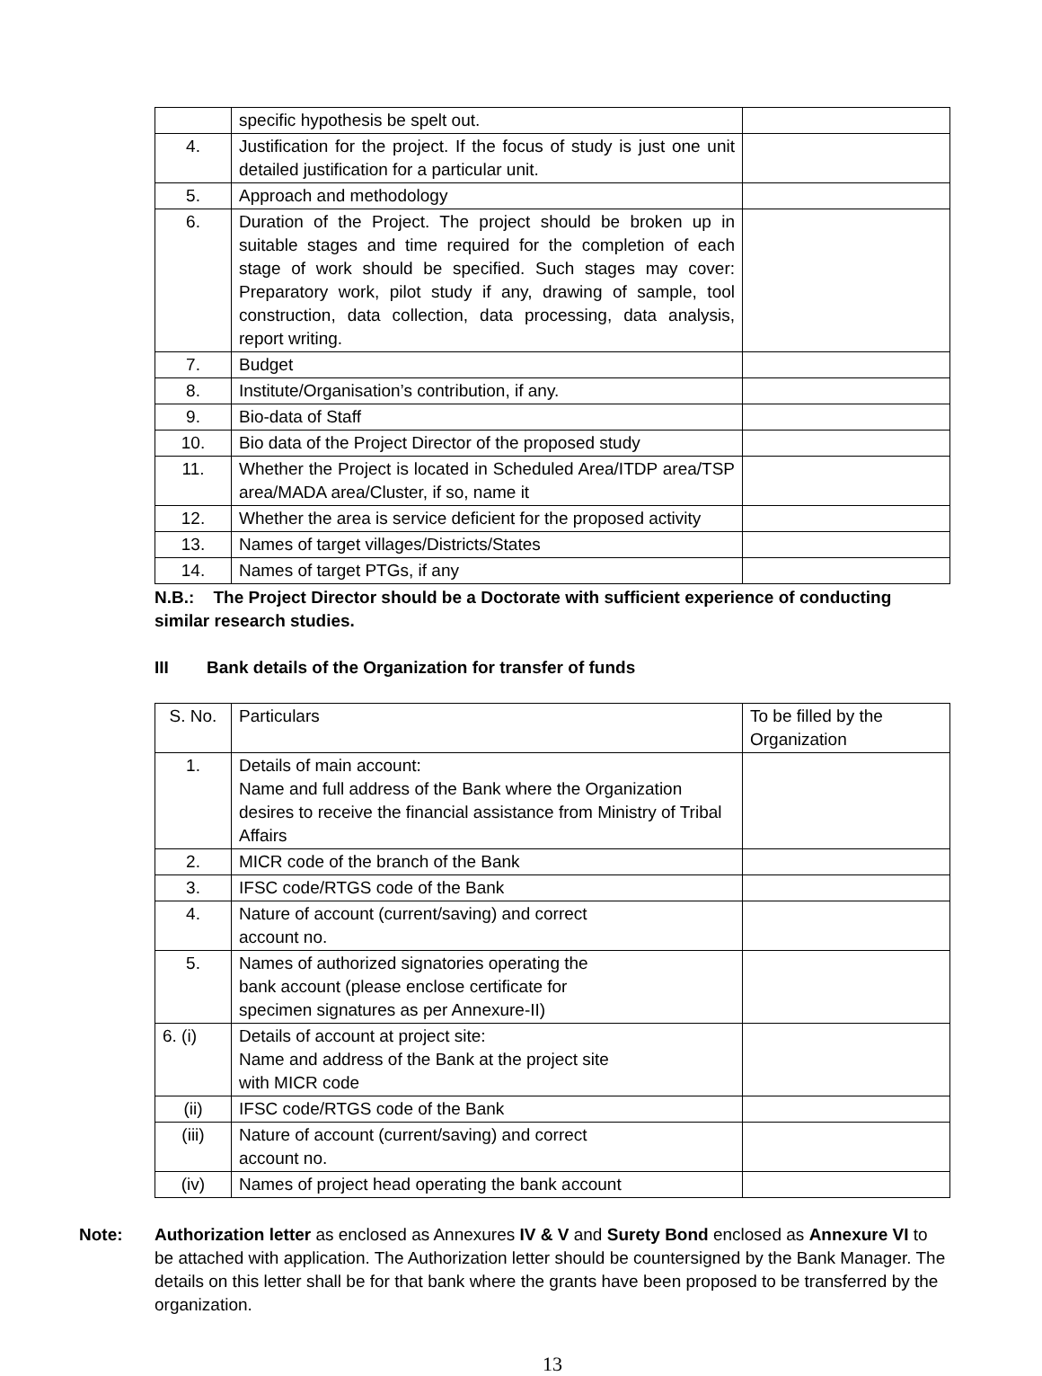| | specific hypothesis be spelt out. | |
| 4. | Justification for the project. If the focus of study is just one unit detailed justification for a particular unit. | |
| 5. | Approach and methodology | |
| 6. | Duration of the Project. The project should be broken up in suitable stages and time required for the completion of each stage of work should be specified. Such stages may cover: Preparatory work, pilot study if any, drawing of sample, tool construction, data collection, data processing, data analysis, report writing. | |
| 7. | Budget | |
| 8. | Institute/Organisation’s contribution, if any. | |
| 9. | Bio-data of Staff | |
| 10. | Bio data of the Project Director of the proposed study | |
| 11. | Whether the Project is located in Scheduled Area/ITDP area/TSP area/MADA area/Cluster, if so, name it | |
| 12. | Whether the area is service deficient for the proposed activity | |
| 13. | Names of target villages/Districts/States | |
| 14. | Names of target PTGs, if any | |
N.B.: The Project Director should be a Doctorate with sufficient experience of conducting similar research studies.
III Bank details of the Organization for transfer of funds
| S. No. | Particulars | To be filled by the Organization |
| 1. | Details of main account: Name and full address of the Bank where the Organization desires to receive the financial assistance from Ministry of Tribal Affairs | |
| 2. | MICR code of the branch of the Bank | |
| 3. | IFSC code/RTGS code of the Bank | |
| 4. | Nature of account (current/saving) and correct account no. | |
| 5. | Names of authorized signatories operating the bank account (please enclose certificate for specimen signatures as per Annexure-II) | |
| 6. (i) | Details of account at project site: Name and address of the Bank at the project site with MICR code | |
| (ii) | IFSC code/RTGS code of the Bank | |
| (iii) | Nature of account (current/saving) and correct account no. | |
| (iv) | Names of project head operating the bank account | |
Note: Authorization letter as enclosed as Annexures IV & V and Surety Bond enclosed as Annexure VI to be attached with application. The Authorization letter should be countersigned by the Bank Manager. The details on this letter shall be for that bank where the grants have been proposed to be transferred by the organization.
13